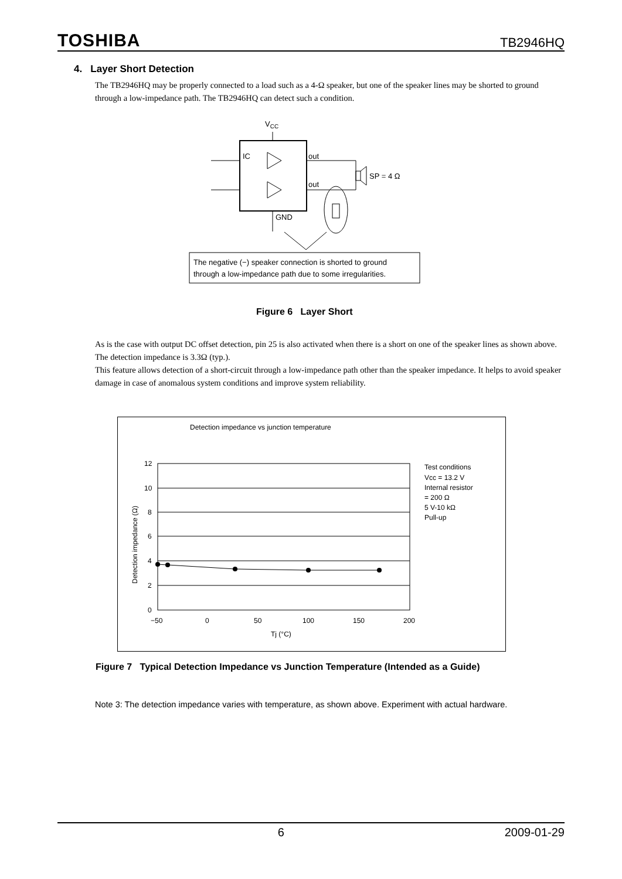TOSHIBA TB2946HQ
4. Layer Short Detection
The TB2946HQ may be properly connected to a load such as a 4-Ω speaker, but one of the speaker lines may be shorted to ground through a low-impedance path. The TB2946HQ can detect such a condition.
VCC
IC
out
out
GND
SP = 4 Ω
The negative (−) speaker connection is shorted to ground
through a low-impedance path due to some irregularities.
Figure 6 Layer Short
As is the case with output DC offset detection, pin 25 is also activated when there is a short on one of the speaker lines as shown above. The detection impedance is 3.3Ω (typ.).
This feature allows detection of a short-circuit through a low-impedance path other than the speaker impedance. It helps to avoid speaker damage in case of anomalous system conditions and improve system reliability.
Detection impedance vs junction temperature
12
10
8
6
4
2
0
−50
0
50
100
150
200
Tj (°C)
Detection impedance (Ω)
Test conditions
Vcc = 13.2 V
Internal resistor
= 200 Ω
5 V-10 kΩ
Pull-up
Figure 7 Typical Detection Impedance vs Junction Temperature (Intended as a Guide)
Note 3: The detection impedance varies with temperature, as shown above. Experiment with actual hardware.
6 2009-01-29